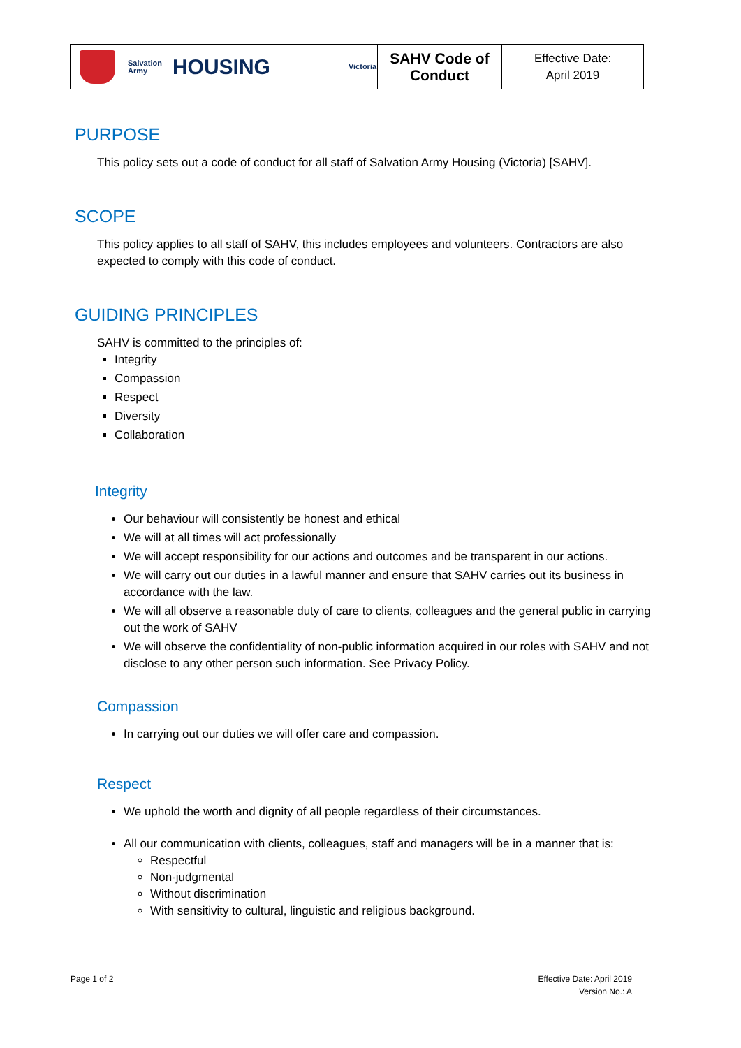| Salvation Army HOUSING Victoria | SAHV Code of Conduct | Effective Date: April 2019 |
PURPOSE
This policy sets out a code of conduct for all staff of Salvation Army Housing (Victoria) [SAHV].
SCOPE
This policy applies to all staff of SAHV, this includes employees and volunteers. Contractors are also expected to comply with this code of conduct.
GUIDING PRINCIPLES
SAHV is committed to the principles of:
Integrity
Compassion
Respect
Diversity
Collaboration
Integrity
Our behaviour will consistently be honest and ethical
We will at all times will act professionally
We will accept responsibility for our actions and outcomes and be transparent in our actions.
We will carry out our duties in a lawful manner and ensure that SAHV carries out its business in accordance with the law.
We will all observe a reasonable duty of care to clients, colleagues and the general public in carrying out the work of SAHV
We will observe the confidentiality of non-public information acquired in our roles with SAHV and not disclose to any other person such information. See Privacy Policy.
Compassion
In carrying out our duties we will offer care and compassion.
Respect
We uphold the worth and dignity of all people regardless of their circumstances.
All our communication with clients, colleagues, staff and managers will be in a manner that is:
Respectful
Non-judgmental
Without discrimination
With sensitivity to cultural, linguistic and religious background.
Page 1 of 2
Effective Date: April 2019
Version No.: A